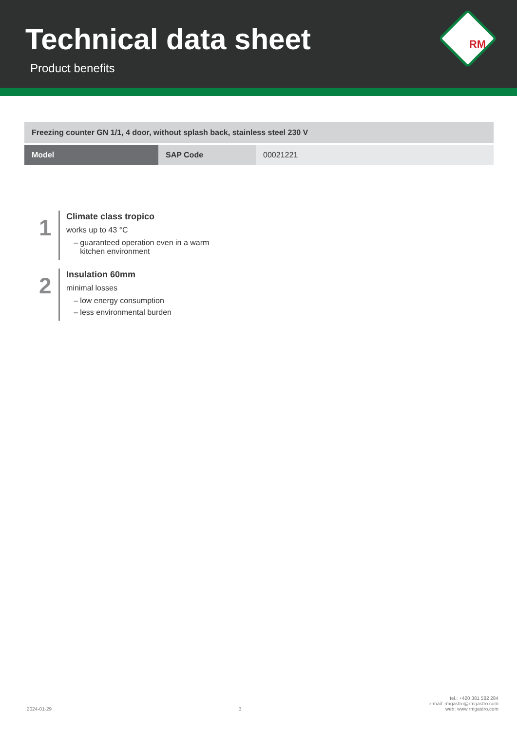Technical data sheet
Product benefits
RM
| Freezing counter GN 1/1, 4 door, without splash back, stainless steel 230 V | | |
| Model | SAP Code | 00021221 |
1
Climate class tropico
works up to 43 °C
– guaranteed operation even in a warm
kitchen environment
2
Insulation 60mm
minimal losses
– low energy consumption
– less environmental burden
2024-01-29
3
tel.: +420 381 582 284
e-mail: rmgastro@rmgastro.com
web: www.rmgastro.com